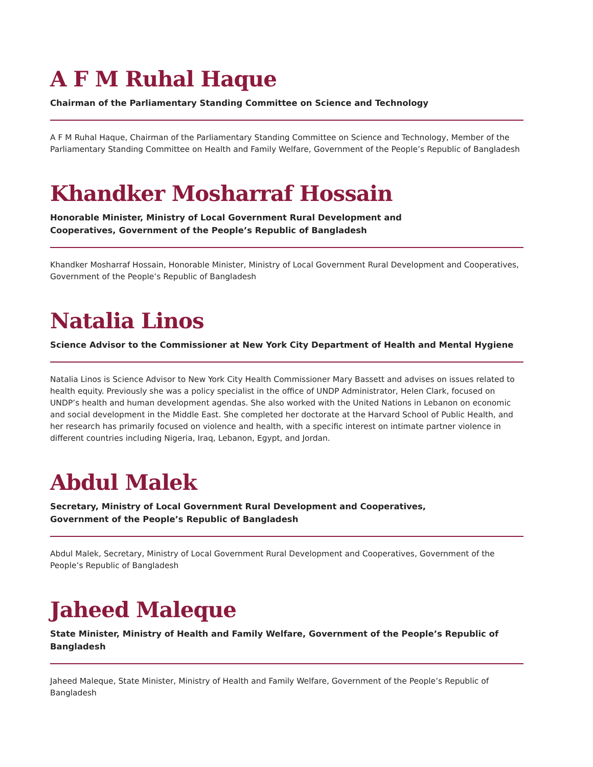A F M Ruhal Haque
Chairman of the Parliamentary Standing Committee on Science and Technology
A F M Ruhal Haque, Chairman of the Parliamentary Standing Committee on Science and Technology, Member of the Parliamentary Standing Committee on Health and Family Welfare, Government of the People’s Republic of Bangladesh
Khandker Mosharraf Hossain
Honorable Minister, Ministry of Local Government Rural Development and
Cooperatives, Government of the People’s Republic of Bangladesh
Khandker Mosharraf Hossain, Honorable Minister, Ministry of Local Government Rural Development and Cooperatives, Government of the People’s Republic of Bangladesh
Natalia Linos
Science Advisor to the Commissioner at New York City Department of Health and Mental Hygiene
Natalia Linos is Science Advisor to New York City Health Commissioner Mary Bassett and advises on issues related to health equity. Previously she was a policy specialist in the office of UNDP Administrator, Helen Clark, focused on UNDP’s health and human development agendas. She also worked with the United Nations in Lebanon on economic and social development in the Middle East. She completed her doctorate at the Harvard School of Public Health, and her research has primarily focused on violence and health, with a specific interest on intimate partner violence in different countries including Nigeria, Iraq, Lebanon, Egypt, and Jordan.
Abdul Malek
Secretary, Ministry of Local Government Rural Development and Cooperatives,
Government of the People’s Republic of Bangladesh
Abdul Malek, Secretary, Ministry of Local Government Rural Development and Cooperatives, Government of the People’s Republic of Bangladesh
Jaheed Maleque
State Minister, Ministry of Health and Family Welfare, Government of the People’s Republic of Bangladesh
Jaheed Maleque, State Minister, Ministry of Health and Family Welfare, Government of the People’s Republic of Bangladesh